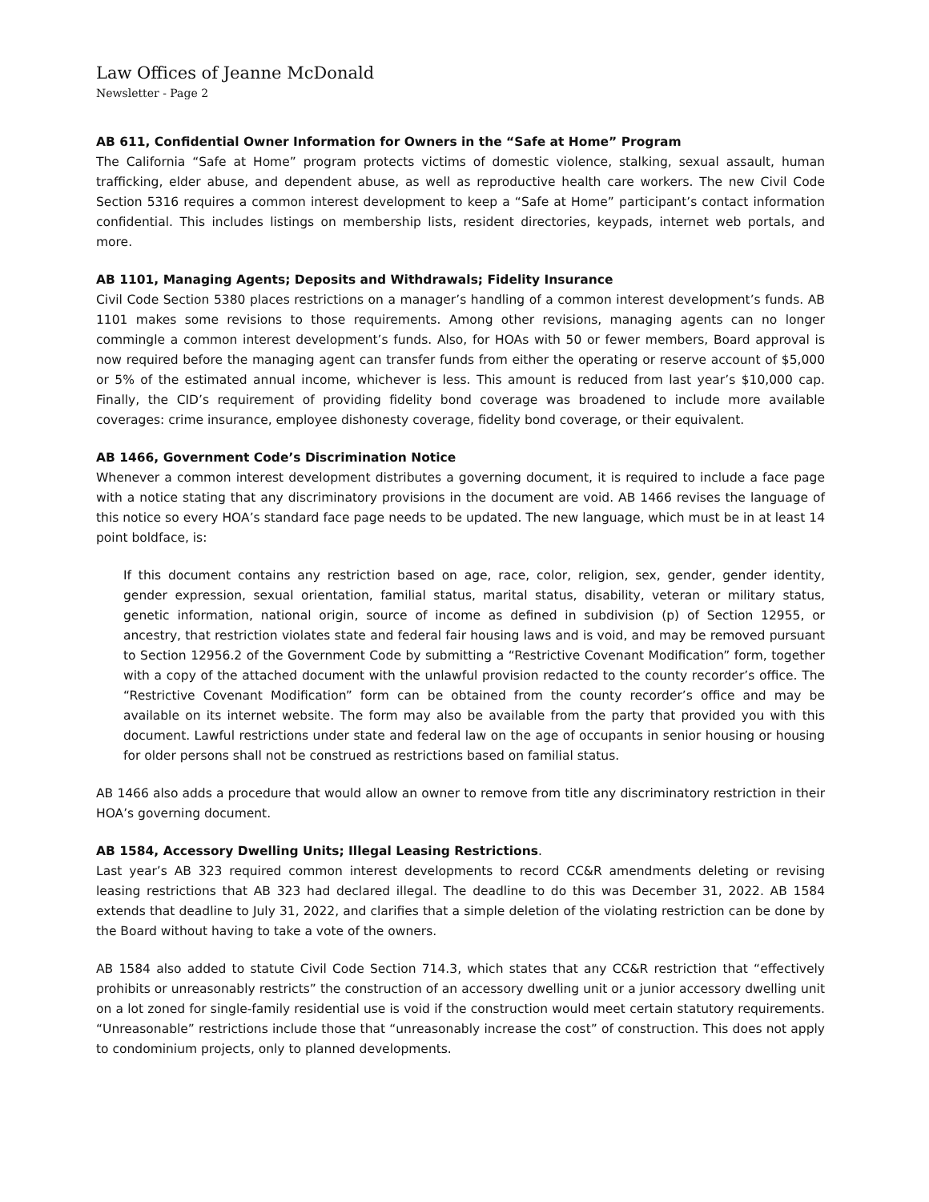Law Offices of Jeanne McDonald
Newsletter - Page 2
AB 611, Confidential Owner Information for Owners in the “Safe at Home” Program
The California “Safe at Home” program protects victims of domestic violence, stalking, sexual assault, human trafficking, elder abuse, and dependent abuse, as well as reproductive health care workers. The new Civil Code Section 5316 requires a common interest development to keep a “Safe at Home” participant’s contact information confidential. This includes listings on membership lists, resident directories, keypads, internet web portals, and more.
AB 1101, Managing Agents; Deposits and Withdrawals; Fidelity Insurance
Civil Code Section 5380 places restrictions on a manager’s handling of a common interest development’s funds. AB 1101 makes some revisions to those requirements. Among other revisions, managing agents can no longer commingle a common interest development’s funds. Also, for HOAs with 50 or fewer members, Board approval is now required before the managing agent can transfer funds from either the operating or reserve account of $5,000 or 5% of the estimated annual income, whichever is less. This amount is reduced from last year’s $10,000 cap. Finally, the CID’s requirement of providing fidelity bond coverage was broadened to include more available coverages: crime insurance, employee dishonesty coverage, fidelity bond coverage, or their equivalent.
AB 1466, Government Code’s Discrimination Notice
Whenever a common interest development distributes a governing document, it is required to include a face page with a notice stating that any discriminatory provisions in the document are void. AB 1466 revises the language of this notice so every HOA’s standard face page needs to be updated. The new language, which must be in at least 14 point boldface, is:
If this document contains any restriction based on age, race, color, religion, sex, gender, gender identity, gender expression, sexual orientation, familial status, marital status, disability, veteran or military status, genetic information, national origin, source of income as defined in subdivision (p) of Section 12955, or ancestry, that restriction violates state and federal fair housing laws and is void, and may be removed pursuant to Section 12956.2 of the Government Code by submitting a “Restrictive Covenant Modification” form, together with a copy of the attached document with the unlawful provision redacted to the county recorder’s office. The “Restrictive Covenant Modification” form can be obtained from the county recorder’s office and may be available on its internet website. The form may also be available from the party that provided you with this document. Lawful restrictions under state and federal law on the age of occupants in senior housing or housing for older persons shall not be construed as restrictions based on familial status.
AB 1466 also adds a procedure that would allow an owner to remove from title any discriminatory restriction in their HOA’s governing document.
AB 1584, Accessory Dwelling Units; Illegal Leasing Restrictions.
Last year’s AB 323 required common interest developments to record CC&R amendments deleting or revising leasing restrictions that AB 323 had declared illegal. The deadline to do this was December 31, 2022. AB 1584 extends that deadline to July 31, 2022, and clarifies that a simple deletion of the violating restriction can be done by the Board without having to take a vote of the owners.
AB 1584 also added to statute Civil Code Section 714.3, which states that any CC&R restriction that “effectively prohibits or unreasonably restricts” the construction of an accessory dwelling unit or a junior accessory dwelling unit on a lot zoned for single-family residential use is void if the construction would meet certain statutory requirements. “Unreasonable” restrictions include those that “unreasonably increase the cost” of construction. This does not apply to condominium projects, only to planned developments.